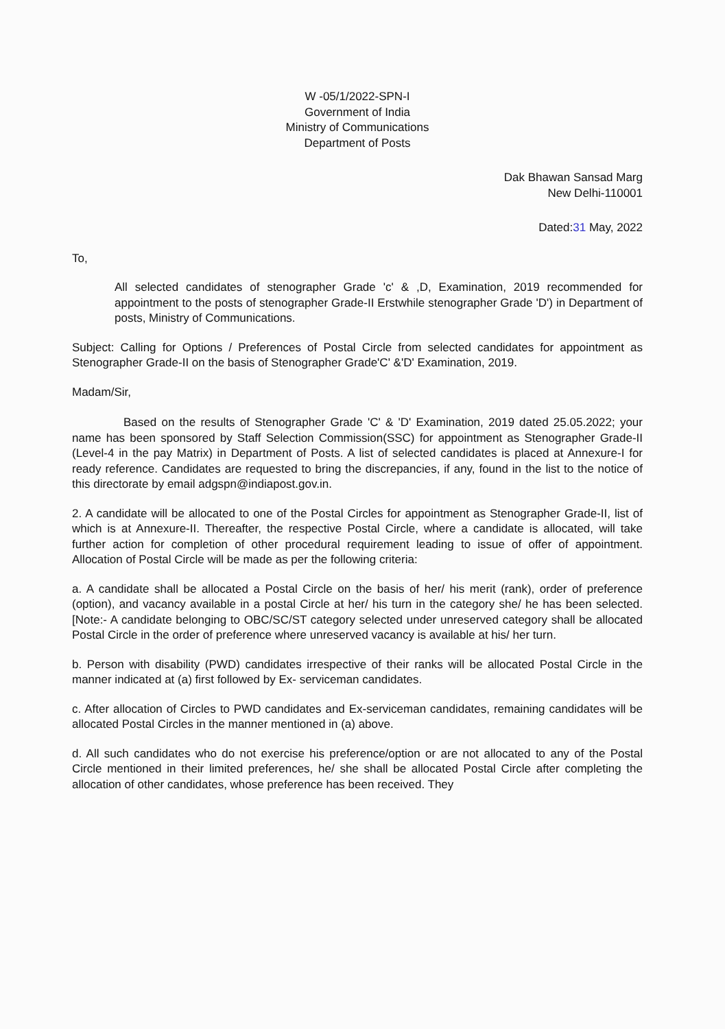W -05/1/2022-SPN-I
Government of India
Ministry of Communications
Department of Posts
Dak Bhawan Sansad Marg
New Delhi-110001
Dated:31 May, 2022
To,
All selected candidates of stenographer Grade 'c' & ,D, Examination, 2019 recommended for appointment to the posts of stenographer Grade-II Erstwhile stenographer Grade 'D') in Department of posts, Ministry of Communications.
Subject: Calling for Options / Preferences of Postal Circle from selected candidates for appointment as Stenographer Grade-II on the basis of Stenographer Grade'C' &'D' Examination, 2019.
Madam/Sir,
Based on the results of Stenographer Grade 'C' & 'D' Examination, 2019 dated 25.05.2022; your name has been sponsored by Staff Selection Commission(SSC) for appointment as Stenographer Grade-II (Level-4 in the pay Matrix) in Department of Posts. A list of selected candidates is placed at Annexure-I for ready reference. Candidates are requested to bring the discrepancies, if any, found in the list to the notice of this directorate by email adgspn@indiapost.gov.in.
2. A candidate will be allocated to one of the Postal Circles for appointment as Stenographer Grade-II, list of which is at Annexure-II. Thereafter, the respective Postal Circle, where a candidate is allocated, will take further action for completion of other procedural requirement leading to issue of offer of appointment. Allocation of Postal Circle will be made as per the following criteria:
a. A candidate shall be allocated a Postal Circle on the basis of her/ his merit (rank), order of preference (option), and vacancy available in a postal Circle at her/ his turn in the category she/ he has been selected. [Note:- A candidate belonging to OBC/SC/ST category selected under unreserved category shall be allocated Postal Circle in the order of preference where unreserved vacancy is available at his/ her turn.
b. Person with disability (PWD) candidates irrespective of their ranks will be allocated Postal Circle in the manner indicated at (a) first followed by Ex- serviceman candidates.
c. After allocation of Circles to PWD candidates and Ex-serviceman candidates, remaining candidates will be allocated Postal Circles in the manner mentioned in (a) above.
d. All such candidates who do not exercise his preference/option or are not allocated to any of the Postal Circle mentioned in their limited preferences, he/ she shall be allocated Postal Circle after completing the allocation of other candidates, whose preference has been received. They